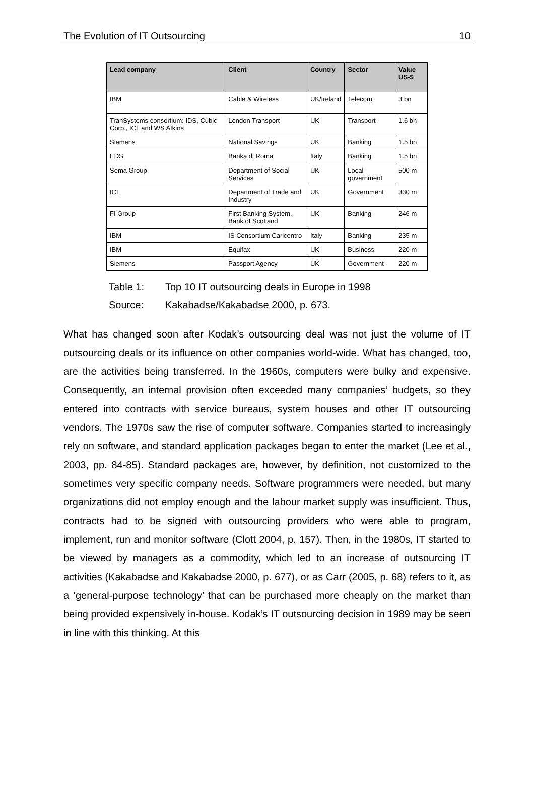The Evolution of IT Outsourcing 10
| Lead company | Client | Country | Sector | Value US-$ |
| --- | --- | --- | --- | --- |
| IBM | Cable & Wireless | UK/Ireland | Telecom | 3 bn |
| TranSystems consortium: IDS, Cubic Corp., ICL and WS Atkins | London Transport | UK | Transport | 1.6 bn |
| Siemens | National Savings | UK | Banking | 1.5 bn |
| EDS | Banka di Roma | Italy | Banking | 1.5 bn |
| Sema Group | Department of Social Services | UK | Local government | 500 m |
| ICL | Department of Trade and Industry | UK | Government | 330 m |
| FI Group | First Banking System, Bank of Scotland | UK | Banking | 246 m |
| IBM | IS Consortium Caricentro | Italy | Banking | 235 m |
| IBM | Equifax | UK | Business | 220 m |
| Siemens | Passport Agency | UK | Government | 220 m |
Table 1: Top 10 IT outsourcing deals in Europe in 1998
Source: Kakabadse/Kakabadse 2000, p. 673.
What has changed soon after Kodak’s outsourcing deal was not just the volume of IT outsourcing deals or its influence on other companies world-wide. What has changed, too, are the activities being transferred. In the 1960s, computers were bulky and expensive. Consequently, an internal provision often exceeded many companies’ budgets, so they entered into contracts with service bureaus, system houses and other IT outsourcing vendors. The 1970s saw the rise of computer software. Companies started to increasingly rely on software, and standard application packages began to enter the market (Lee et al., 2003, pp. 84-85). Standard packages are, however, by definition, not customized to the sometimes very specific company needs. Software programmers were needed, but many organizations did not employ enough and the labour market supply was insufficient. Thus, contracts had to be signed with outsourcing providers who were able to program, implement, run and monitor software (Clott 2004, p. 157). Then, in the 1980s, IT started to be viewed by managers as a commodity, which led to an increase of outsourcing IT activities (Kakabadse and Kakabadse 2000, p. 677), or as Carr (2005, p. 68) refers to it, as a ‘general-purpose technology’ that can be purchased more cheaply on the market than being provided expensively in-house. Kodak’s IT outsourcing decision in 1989 may be seen in line with this thinking. At this